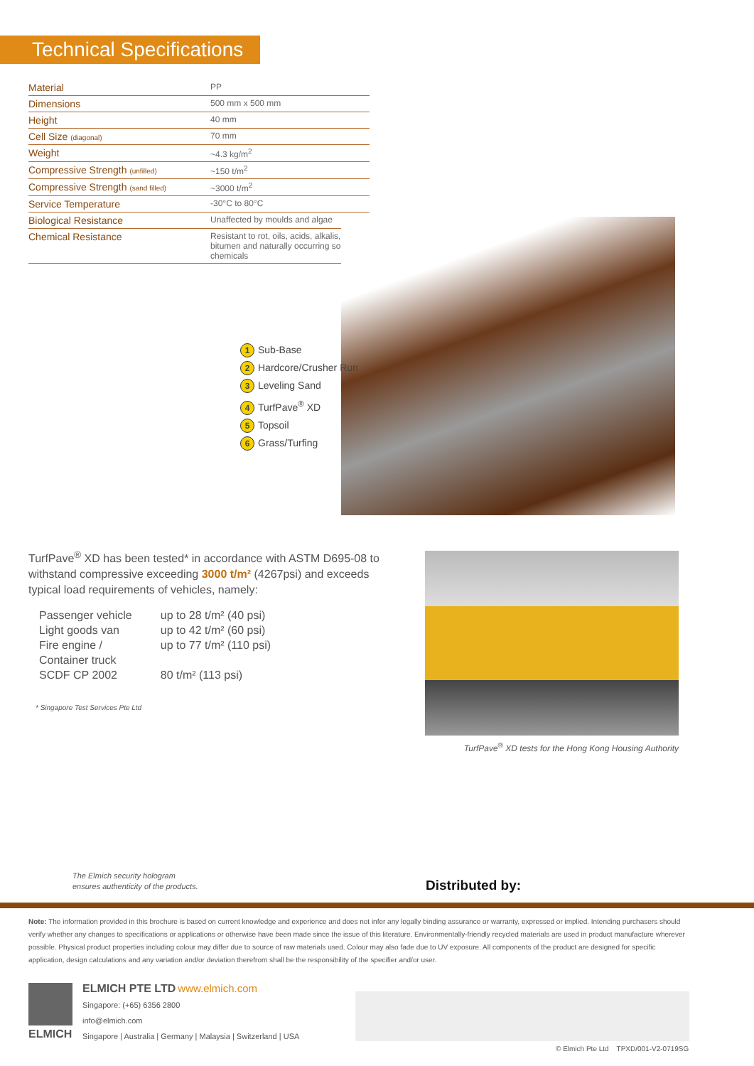Technical Specifications
| Material | PP |
| Dimensions | 500 mm x 500 mm |
| Height | 40 mm |
| Cell Size (diagonal) | 70 mm |
| Weight | ~4.3 kg/m<sup>2</sup> |
| Compressive Strength (unfilled) | ~150 t/m<sup>2</sup> |
| Compressive Strength (sand filled) | ~3000 t/m<sup>2</sup> |
| Service Temperature | -30°C to 80°C |
| Biological Resistance | Unaffected by moulds and algae |
| Chemical Resistance | Resistant to rot, oils, acids, alkalis, bitumen and naturally occurring soil chemicals |
1 Sub-Base
2 Hardcore/Crusher Run
3 Leveling Sand
4 TurfPave<sup>®</sup> XD
5 Topsoil
6 Grass/Turfing
TurfPave<sup>®</sup> XD has been tested* in accordance with ASTM D695-08 to withstand compressive exceeding 3000 t/m² (4267psi) and exceeds typical load requirements of vehicles, namely:
| Passenger vehicle | up to 28 t/m² (40 psi) |
| Light goods van | up to 42 t/m² (60 psi) |
| Fire engine / Container truck | up to 77 t/m² (110 psi) |
| SCDF CP 2002 | 80 t/m² (113 psi) |
* Singapore Test Services Pte Ltd
TurfPave<sup>®</sup> XD tests for the Hong Kong Housing Authority
The Elmich security hologram
ensures authenticity of the products.
Distributed by:
Note: The information provided in this brochure is based on current knowledge and experience and does not infer any legally binding assurance or warranty, expressed or implied. Intending purchasers should verify whether any changes to specifications or applications or otherwise have been made since the issue of this literature. Environmentally-friendly recycled materials are used in product manufacture wherever possible. Physical product properties including colour may differ due to source of raw materials used. Colour may also fade due to UV exposure. All components of the product are designed for specific application, design calculations and any variation and/or deviation therefrom shall be the responsibility of the specifier and/or user.
ELMICH
ELMICH PTE LTD www.elmich.com
Singapore: (+65) 6356 2800
info@elmich.com
Singapore | Australia | Germany | Malaysia | Switzerland | USA
© Elmich Pte Ltd TPXD/001-V2-0719SG